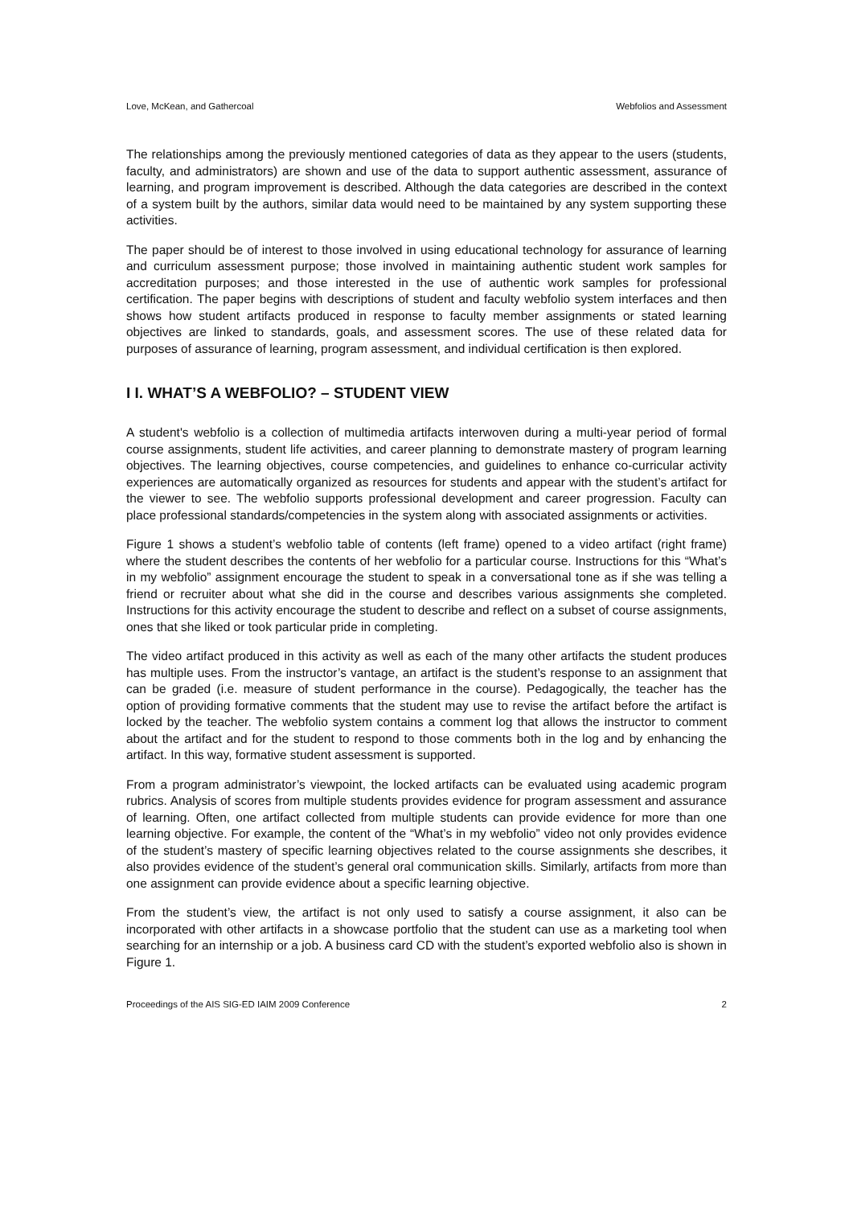Love, McKean, and Gathercoal Webfolios and Assessment
The relationships among the previously mentioned categories of data as they appear to the users (students, faculty, and administrators) are shown and use of the data to support authentic assessment, assurance of learning, and program improvement is described. Although the data categories are described in the context of a system built by the authors, similar data would need to be maintained by any system supporting these activities.
The paper should be of interest to those involved in using educational technology for assurance of learning and curriculum assessment purpose; those involved in maintaining authentic student work samples for accreditation purposes; and those interested in the use of authentic work samples for professional certification. The paper begins with descriptions of student and faculty webfolio system interfaces and then shows how student artifacts produced in response to faculty member assignments or stated learning objectives are linked to standards, goals, and assessment scores. The use of these related data for purposes of assurance of learning, program assessment, and individual certification is then explored.
I I. WHAT’S A WEBFOLIO? – STUDENT VIEW
A student's webfolio is a collection of multimedia artifacts interwoven during a multi-year period of formal course assignments, student life activities, and career planning to demonstrate mastery of program learning objectives. The learning objectives, course competencies, and guidelines to enhance co-curricular activity experiences are automatically organized as resources for students and appear with the student’s artifact for the viewer to see. The webfolio supports professional development and career progression. Faculty can place professional standards/competencies in the system along with associated assignments or activities.
Figure 1 shows a student’s webfolio table of contents (left frame) opened to a video artifact (right frame) where the student describes the contents of her webfolio for a particular course. Instructions for this “What’s in my webfolio” assignment encourage the student to speak in a conversational tone as if she was telling a friend or recruiter about what she did in the course and describes various assignments she completed. Instructions for this activity encourage the student to describe and reflect on a subset of course assignments, ones that she liked or took particular pride in completing.
The video artifact produced in this activity as well as each of the many other artifacts the student produces has multiple uses. From the instructor’s vantage, an artifact is the student’s response to an assignment that can be graded (i.e. measure of student performance in the course). Pedagogically, the teacher has the option of providing formative comments that the student may use to revise the artifact before the artifact is locked by the teacher. The webfolio system contains a comment log that allows the instructor to comment about the artifact and for the student to respond to those comments both in the log and by enhancing the artifact. In this way, formative student assessment is supported.
From a program administrator’s viewpoint, the locked artifacts can be evaluated using academic program rubrics. Analysis of scores from multiple students provides evidence for program assessment and assurance of learning. Often, one artifact collected from multiple students can provide evidence for more than one learning objective. For example, the content of the “What’s in my webfolio” video not only provides evidence of the student’s mastery of specific learning objectives related to the course assignments she describes, it also provides evidence of the student’s general oral communication skills. Similarly, artifacts from more than one assignment can provide evidence about a specific learning objective.
From the student’s view, the artifact is not only used to satisfy a course assignment, it also can be incorporated with other artifacts in a showcase portfolio that the student can use as a marketing tool when searching for an internship or a job. A business card CD with the student’s exported webfolio also is shown in Figure 1.
Proceedings of the AIS SIG-ED IAIM 2009 Conference 2